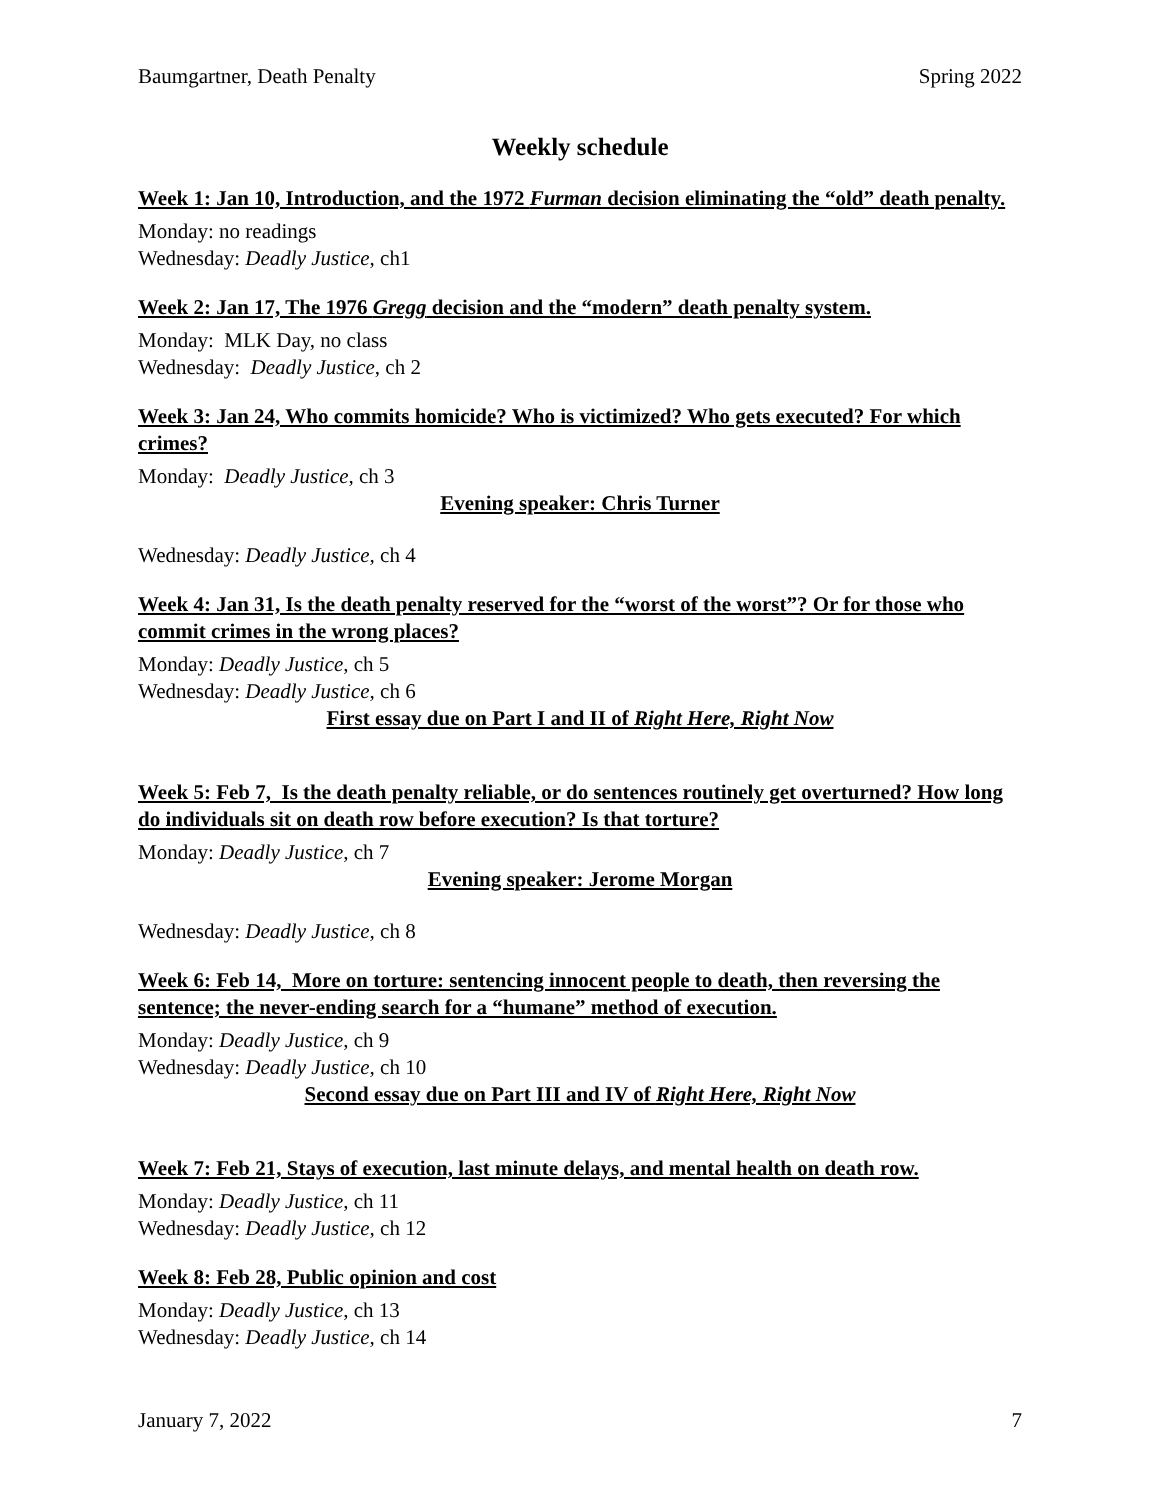Baumgartner, Death Penalty Spring 2022
Weekly schedule
Week 1: Jan 10, Introduction, and the 1972 Furman decision eliminating the “old” death penalty.
Monday: no readings
Wednesday: Deadly Justice, ch1
Week 2: Jan 17, The 1976 Gregg decision and the “modern” death penalty system.
Monday: MLK Day, no class
Wednesday: Deadly Justice, ch 2
Week 3: Jan 24, Who commits homicide? Who is victimized? Who gets executed? For which crimes?
Monday: Deadly Justice, ch 3
Evening speaker: Chris Turner
Wednesday: Deadly Justice, ch 4
Week 4: Jan 31, Is the death penalty reserved for the “worst of the worst”? Or for those who commit crimes in the wrong places?
Monday: Deadly Justice, ch 5
Wednesday: Deadly Justice, ch 6
First essay due on Part I and II of Right Here, Right Now
Week 5: Feb 7, Is the death penalty reliable, or do sentences routinely get overturned? How long do individuals sit on death row before execution? Is that torture?
Monday: Deadly Justice, ch 7
Evening speaker: Jerome Morgan
Wednesday: Deadly Justice, ch 8
Week 6: Feb 14, More on torture: sentencing innocent people to death, then reversing the sentence; the never-ending search for a “humane” method of execution.
Monday: Deadly Justice, ch 9
Wednesday: Deadly Justice, ch 10
Second essay due on Part III and IV of Right Here, Right Now
Week 7: Feb 21, Stays of execution, last minute delays, and mental health on death row.
Monday: Deadly Justice, ch 11
Wednesday: Deadly Justice, ch 12
Week 8: Feb 28, Public opinion and cost
Monday: Deadly Justice, ch 13
Wednesday: Deadly Justice, ch 14
January 7, 2022 7